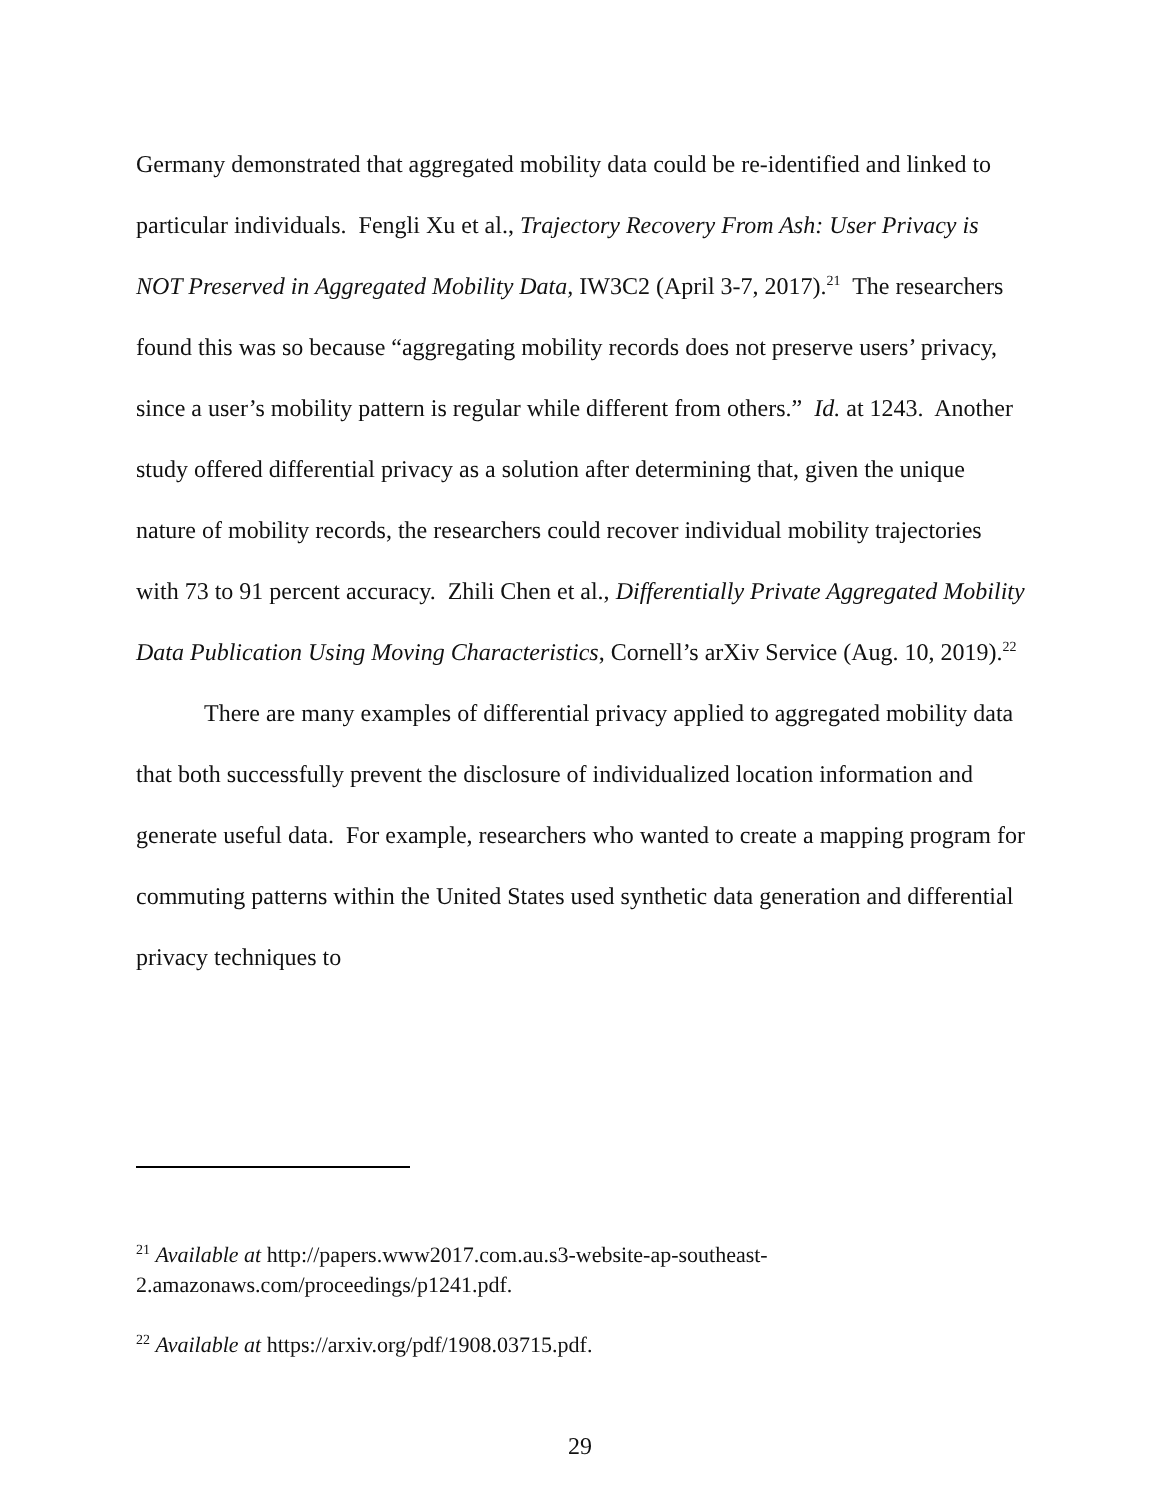Germany demonstrated that aggregated mobility data could be re-identified and linked to particular individuals. Fengli Xu et al., Trajectory Recovery From Ash: User Privacy is NOT Preserved in Aggregated Mobility Data, IW3C2 (April 3-7, 2017).<sup>21</sup> The researchers found this was so because “aggregating mobility records does not preserve users’ privacy, since a user’s mobility pattern is regular while different from others.” Id. at 1243. Another study offered differential privacy as a solution after determining that, given the unique nature of mobility records, the researchers could recover individual mobility trajectories with 73 to 91 percent accuracy. Zhili Chen et al., Differentially Private Aggregated Mobility Data Publication Using Moving Characteristics, Cornell’s arXiv Service (Aug. 10, 2019).<sup>22</sup>
There are many examples of differential privacy applied to aggregated mobility data that both successfully prevent the disclosure of individualized location information and generate useful data. For example, researchers who wanted to create a mapping program for commuting patterns within the United States used synthetic data generation and differential privacy techniques to
<sup>21</sup> Available at http://papers.www2017.com.au.s3-website-ap-southeast-2.amazonaws.com/proceedings/p1241.pdf.
<sup>22</sup> Available at https://arxiv.org/pdf/1908.03715.pdf.
29